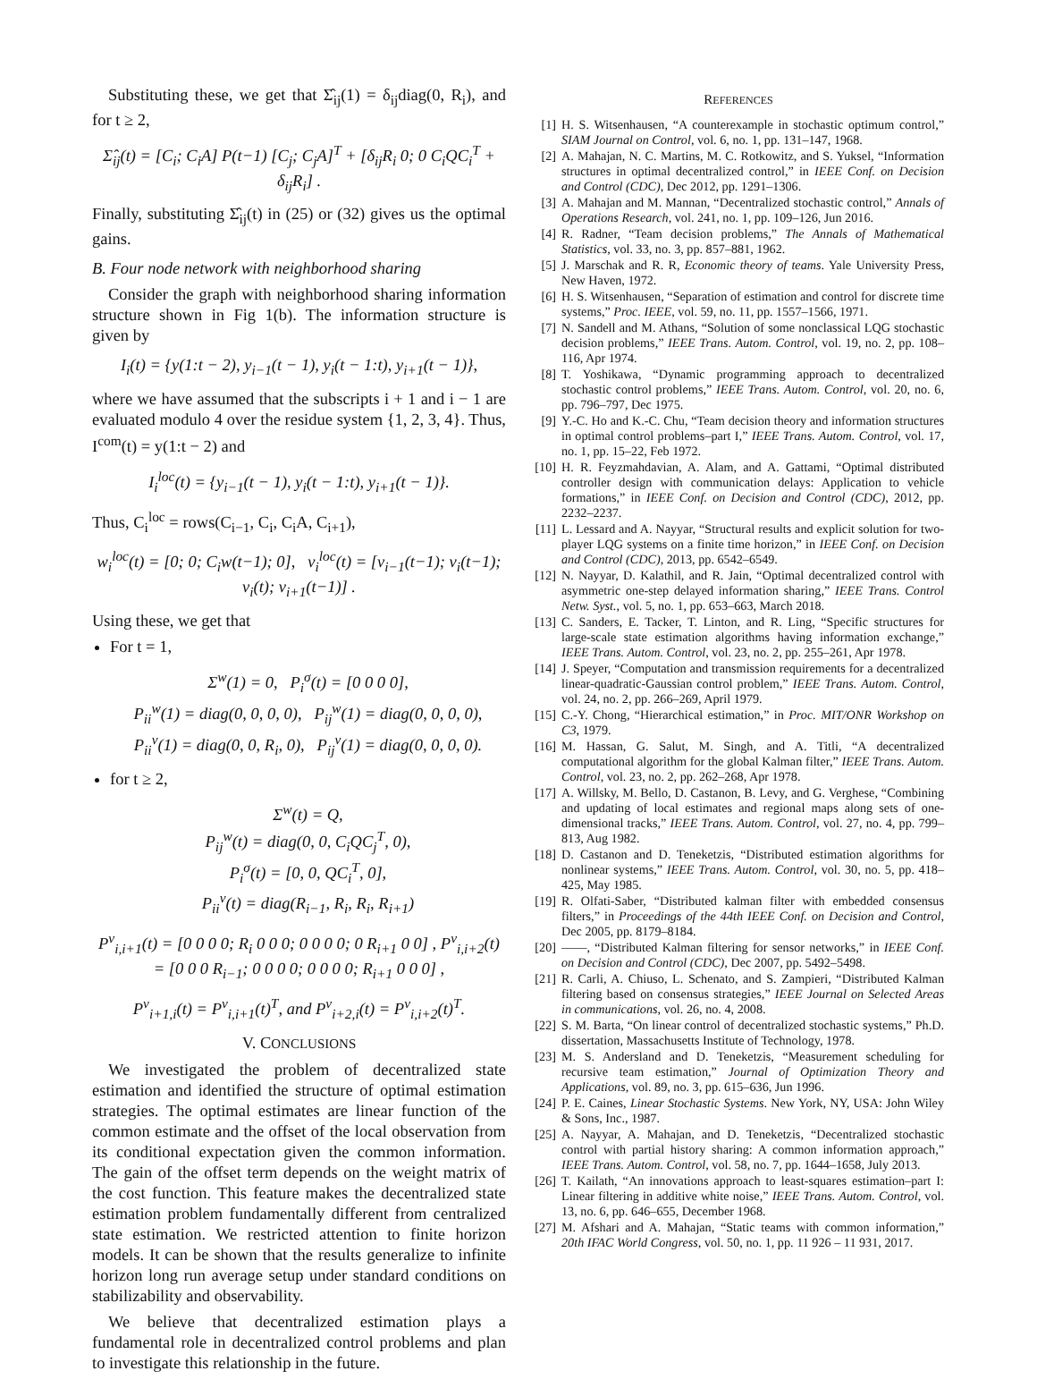Substituting these, we get that Σ̂<sub>ij</sub>(1) = δ<sub>ij</sub>diag(0, R<sub>i</sub>), and for t ≥ 2,
Σ̂<sub>ij</sub>(t) = [C<sub>i</sub>; C<sub>i</sub>A] P(t−1) [C<sub>j</sub>; C<sub>j</sub>A]<sup>T</sup> + [δ<sub>ij</sub>R<sub>i</sub> 0; 0 C<sub>i</sub>QC<sub>i</sub><sup>T</sup> + δ<sub>ij</sub>R<sub>i</sub>] .
Finally, substituting Σ̂<sub>ij</sub>(t) in (25) or (32) gives us the optimal gains.
B. Four node network with neighborhood sharing
Consider the graph with neighborhood sharing information structure shown in Fig 1(b). The information structure is given by
I<sub>i</sub>(t) = {y(1:t − 2), y<sub>i−1</sub>(t − 1), y<sub>i</sub>(t − 1:t), y<sub>i+1</sub>(t − 1)},
where we have assumed that the subscripts i + 1 and i − 1 are evaluated modulo 4 over the residue system {1, 2, 3, 4}. Thus, I<sup>com</sup>(t) = y(1:t − 2) and
I<sub>i</sub><sup>loc</sup>(t) = {y<sub>i−1</sub>(t − 1), y<sub>i</sub>(t − 1:t), y<sub>i+1</sub>(t − 1)}.
Thus, C<sub>i</sub><sup>loc</sup> = rows(C<sub>i−1</sub>, C<sub>i</sub>, C<sub>i</sub>A, C<sub>i+1</sub>),
w<sub>i</sub><sup>loc</sup>(t) = [0; 0; C<sub>i</sub>w(t−1); 0], v<sub>i</sub><sup>loc</sup>(t) = [v<sub>i−1</sub>(t−1); v<sub>i</sub>(t−1); v<sub>i</sub>(t); v<sub>i+1</sub>(t−1)] .
Using these, we get that
For t = 1,
Σ<sup>w</sup>(1) = 0, P<sub>i</sub><sup>σ</sup>(t) = [0 0 0 0],
P<sub>ii</sub><sup>w</sup>(1) = diag(0, 0, 0, 0), P<sub>ij</sub><sup>w</sup>(1) = diag(0, 0, 0, 0),
P<sub>ii</sub><sup>v</sup>(1) = diag(0, 0, R<sub>i</sub>, 0), P<sub>ij</sub><sup>v</sup>(1) = diag(0, 0, 0, 0).
for t ≥ 2,
Σ<sup>w</sup>(t) = Q,
P<sub>ij</sub><sup>w</sup>(t) = diag(0, 0, C<sub>i</sub>QC<sub>j</sub><sup>T</sup>, 0),
P<sub>i</sub><sup>σ</sup>(t) = [0, 0, QC<sub>i</sub><sup>T</sup>, 0],
P<sub>ii</sub><sup>v</sup>(t) = diag(R<sub>i−1</sub>, R<sub>i</sub>, R<sub>i</sub>, R<sub>i+1</sub>)
P<sup>v</sup><sub>i,i+1</sub>(t) = [0 0 0 0; R<sub>i</sub> 0 0 0; 0 0 0 0; 0 R<sub>i+1</sub> 0 0] , P<sup>v</sup><sub>i,i+2</sub>(t) = [0 0 0 R<sub>i−1</sub>; 0 0 0 0; 0 0 0 0; R<sub>i+1</sub> 0 0 0] ,
P<sup>v</sup><sub>i+1,i</sub>(t) = P<sup>v</sup><sub>i,i+1</sub>(t)<sup>T</sup>, and P<sup>v</sup><sub>i+2,i</sub>(t) = P<sup>v</sup><sub>i,i+2</sub>(t)<sup>T</sup>.
V. CONCLUSIONS
We investigated the problem of decentralized state estimation and identified the structure of optimal estimation strategies. The optimal estimates are linear function of the common estimate and the offset of the local observation from its conditional expectation given the common information. The gain of the offset term depends on the weight matrix of the cost function. This feature makes the decentralized state estimation problem fundamentally different from centralized state estimation. We restricted attention to finite horizon models. It can be shown that the results generalize to infinite horizon long run average setup under standard conditions on stabilizability and observability.
We believe that decentralized estimation plays a fundamental role in decentralized control problems and plan to investigate this relationship in the future.
REFERENCES
[1] H. S. Witsenhausen, “A counterexample in stochastic optimum control,” SIAM Journal on Control, vol. 6, no. 1, pp. 131–147, 1968.
[2] A. Mahajan, N. C. Martins, M. C. Rotkowitz, and S. Yuksel, “Information structures in optimal decentralized control,” in IEEE Conf. on Decision and Control (CDC), Dec 2012, pp. 1291–1306.
[3] A. Mahajan and M. Mannan, “Decentralized stochastic control,” Annals of Operations Research, vol. 241, no. 1, pp. 109–126, Jun 2016.
[4] R. Radner, “Team decision problems,” The Annals of Mathematical Statistics, vol. 33, no. 3, pp. 857–881, 1962.
[5] J. Marschak and R. R, Economic theory of teams. Yale University Press, New Haven, 1972.
[6] H. S. Witsenhausen, “Separation of estimation and control for discrete time systems,” Proc. IEEE, vol. 59, no. 11, pp. 1557–1566, 1971.
[7] N. Sandell and M. Athans, “Solution of some nonclassical LQG stochastic decision problems,” IEEE Trans. Autom. Control, vol. 19, no. 2, pp. 108–116, Apr 1974.
[8] T. Yoshikawa, “Dynamic programming approach to decentralized stochastic control problems,” IEEE Trans. Autom. Control, vol. 20, no. 6, pp. 796–797, Dec 1975.
[9] Y.-C. Ho and K.-C. Chu, “Team decision theory and information structures in optimal control problems–part I,” IEEE Trans. Autom. Control, vol. 17, no. 1, pp. 15–22, Feb 1972.
[10] H. R. Feyzmahdavian, A. Alam, and A. Gattami, “Optimal distributed controller design with communication delays: Application to vehicle formations,” in IEEE Conf. on Decision and Control (CDC), 2012, pp. 2232–2237.
[11] L. Lessard and A. Nayyar, “Structural results and explicit solution for two-player LQG systems on a finite time horizon,” in IEEE Conf. on Decision and Control (CDC), 2013, pp. 6542–6549.
[12] N. Nayyar, D. Kalathil, and R. Jain, “Optimal decentralized control with asymmetric one-step delayed information sharing,” IEEE Trans. Control Netw. Syst., vol. 5, no. 1, pp. 653–663, March 2018.
[13] C. Sanders, E. Tacker, T. Linton, and R. Ling, “Specific structures for large-scale state estimation algorithms having information exchange,” IEEE Trans. Autom. Control, vol. 23, no. 2, pp. 255–261, Apr 1978.
[14] J. Speyer, “Computation and transmission requirements for a decentralized linear-quadratic-Gaussian control problem,” IEEE Trans. Autom. Control, vol. 24, no. 2, pp. 266–269, April 1979.
[15] C.-Y. Chong, “Hierarchical estimation,” in Proc. MIT/ONR Workshop on C3, 1979.
[16] M. Hassan, G. Salut, M. Singh, and A. Titli, “A decentralized computational algorithm for the global Kalman filter,” IEEE Trans. Autom. Control, vol. 23, no. 2, pp. 262–268, Apr 1978.
[17] A. Willsky, M. Bello, D. Castanon, B. Levy, and G. Verghese, “Combining and updating of local estimates and regional maps along sets of one-dimensional tracks,” IEEE Trans. Autom. Control, vol. 27, no. 4, pp. 799–813, Aug 1982.
[18] D. Castanon and D. Teneketzis, “Distributed estimation algorithms for nonlinear systems,” IEEE Trans. Autom. Control, vol. 30, no. 5, pp. 418–425, May 1985.
[19] R. Olfati-Saber, “Distributed kalman filter with embedded consensus filters,” in Proceedings of the 44th IEEE Conf. on Decision and Control, Dec 2005, pp. 8179–8184.
[20] ——, “Distributed Kalman filtering for sensor networks,” in IEEE Conf. on Decision and Control (CDC), Dec 2007, pp. 5492–5498.
[21] R. Carli, A. Chiuso, L. Schenato, and S. Zampieri, “Distributed Kalman filtering based on consensus strategies,” IEEE Journal on Selected Areas in communications, vol. 26, no. 4, 2008.
[22] S. M. Barta, “On linear control of decentralized stochastic systems,” Ph.D. dissertation, Massachusetts Institute of Technology, 1978.
[23] M. S. Andersland and D. Teneketzis, “Measurement scheduling for recursive team estimation,” Journal of Optimization Theory and Applications, vol. 89, no. 3, pp. 615–636, Jun 1996.
[24] P. E. Caines, Linear Stochastic Systems. New York, NY, USA: John Wiley & Sons, Inc., 1987.
[25] A. Nayyar, A. Mahajan, and D. Teneketzis, “Decentralized stochastic control with partial history sharing: A common information approach,” IEEE Trans. Autom. Control, vol. 58, no. 7, pp. 1644–1658, July 2013.
[26] T. Kailath, “An innovations approach to least-squares estimation–part I: Linear filtering in additive white noise,” IEEE Trans. Autom. Control, vol. 13, no. 6, pp. 646–655, December 1968.
[27] M. Afshari and A. Mahajan, “Static teams with common information,” 20th IFAC World Congress, vol. 50, no. 1, pp. 11 926 – 11 931, 2017.